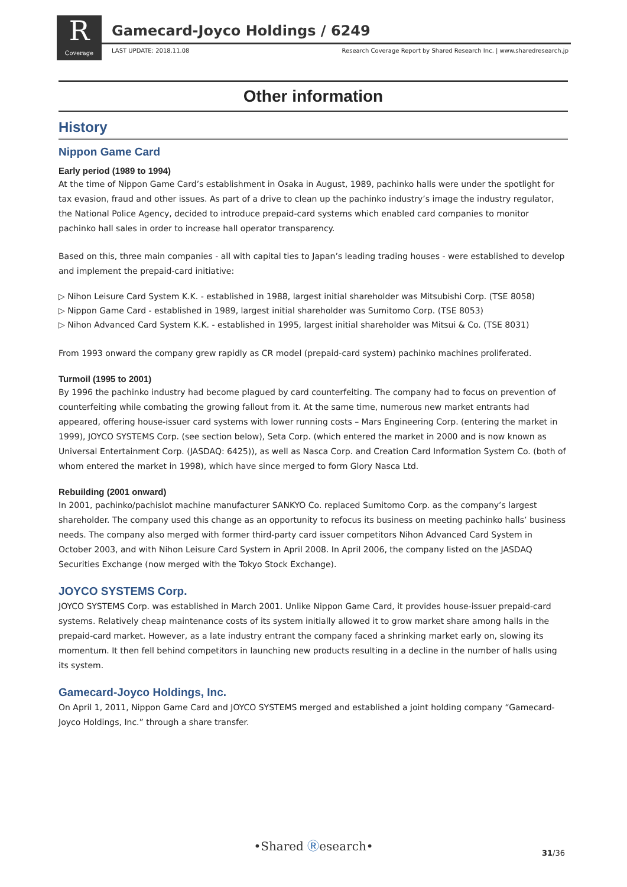R
Coverage
Gamecard-Joyco Holdings / 6249
LAST UPDATE: 2018.11.08
Research Coverage Report by Shared Research Inc. | www.sharedresearch.jp
Other information
History
Nippon Game Card
Early period (1989 to 1994)
At the time of Nippon Game Card’s establishment in Osaka in August, 1989, pachinko halls were under the spotlight for tax evasion, fraud and other issues. As part of a drive to clean up the pachinko industry’s image the industry regulator, the National Police Agency, decided to introduce prepaid-card systems which enabled card companies to monitor pachinko hall sales in order to increase hall operator transparency.
Based on this, three main companies - all with capital ties to Japan’s leading trading houses - were established to develop and implement the prepaid-card initiative:
▷ Nihon Leisure Card System K.K. - established in 1988, largest initial shareholder was Mitsubishi Corp. (TSE 8058)
▷ Nippon Game Card - established in 1989, largest initial shareholder was Sumitomo Corp. (TSE 8053)
▷ Nihon Advanced Card System K.K. - established in 1995, largest initial shareholder was Mitsui & Co. (TSE 8031)
From 1993 onward the company grew rapidly as CR model (prepaid-card system) pachinko machines proliferated.
Turmoil (1995 to 2001)
By 1996 the pachinko industry had become plagued by card counterfeiting. The company had to focus on prevention of counterfeiting while combating the growing fallout from it. At the same time, numerous new market entrants had appeared, offering house-issuer card systems with lower running costs – Mars Engineering Corp. (entering the market in 1999), JOYCO SYSTEMS Corp. (see section below), Seta Corp. (which entered the market in 2000 and is now known as Universal Entertainment Corp. (JASDAQ: 6425)), as well as Nasca Corp. and Creation Card Information System Co. (both of whom entered the market in 1998), which have since merged to form Glory Nasca Ltd.
Rebuilding (2001 onward)
In 2001, pachinko/pachislot machine manufacturer SANKYO Co. replaced Sumitomo Corp. as the company’s largest shareholder. The company used this change as an opportunity to refocus its business on meeting pachinko halls’ business needs. The company also merged with former third-party card issuer competitors Nihon Advanced Card System in October 2003, and with Nihon Leisure Card System in April 2008. In April 2006, the company listed on the JASDAQ Securities Exchange (now merged with the Tokyo Stock Exchange).
JOYCO SYSTEMS Corp.
JOYCO SYSTEMS Corp. was established in March 2001. Unlike Nippon Game Card, it provides house-issuer prepaid-card systems. Relatively cheap maintenance costs of its system initially allowed it to grow market share among halls in the prepaid-card market. However, as a late industry entrant the company faced a shrinking market early on, slowing its momentum. It then fell behind competitors in launching new products resulting in a decline in the number of halls using its system.
Gamecard-Joyco Holdings, Inc.
On April 1, 2011, Nippon Game Card and JOYCO SYSTEMS merged and established a joint holding company “Gamecard-Joyco Holdings, Inc.” through a share transfer.
•Shared Ⓡesearch•
31/36